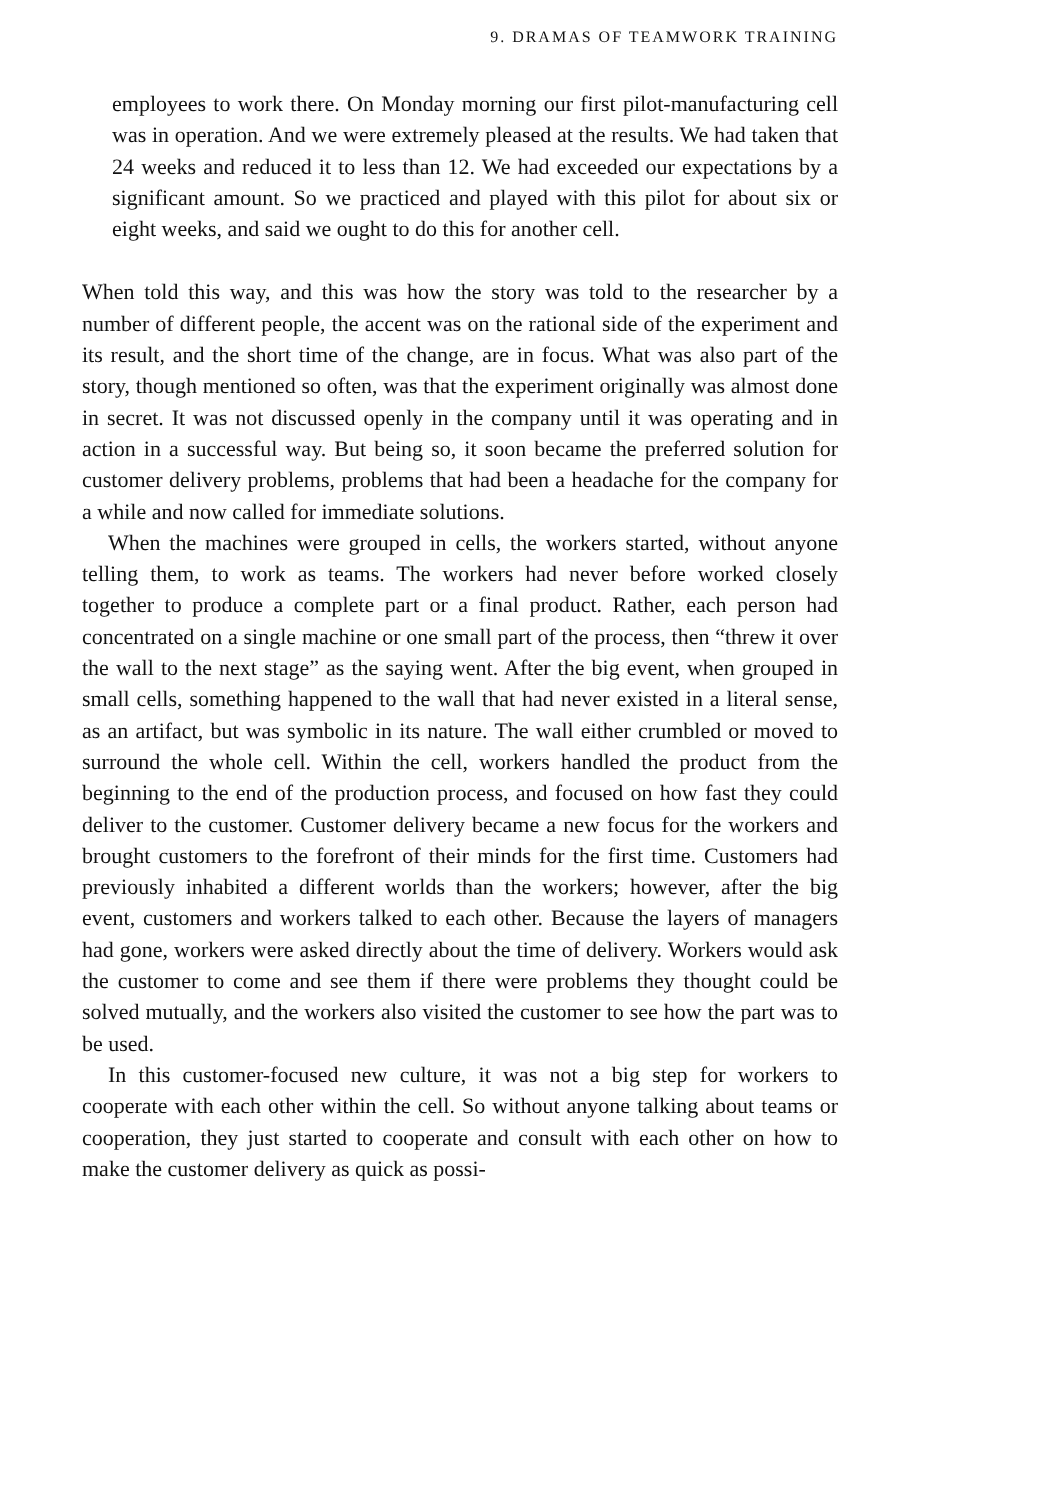9. DRAMAS OF TEAMWORK TRAINING
employees to work there. On Monday morning our first pilot-manufacturing cell was in operation. And we were extremely pleased at the results. We had taken that 24 weeks and reduced it to less than 12. We had exceeded our expectations by a significant amount. So we practiced and played with this pilot for about six or eight weeks, and said we ought to do this for another cell.
When told this way, and this was how the story was told to the researcher by a number of different people, the accent was on the rational side of the experiment and its result, and the short time of the change, are in focus. What was also part of the story, though mentioned so often, was that the experiment originally was almost done in secret. It was not discussed openly in the company until it was operating and in action in a successful way. But being so, it soon became the preferred solution for customer delivery problems, problems that had been a headache for the company for a while and now called for immediate solutions.
When the machines were grouped in cells, the workers started, without anyone telling them, to work as teams. The workers had never before worked closely together to produce a complete part or a final product. Rather, each person had concentrated on a single machine or one small part of the process, then “threw it over the wall to the next stage” as the saying went. After the big event, when grouped in small cells, something happened to the wall that had never existed in a literal sense, as an artifact, but was symbolic in its nature. The wall either crumbled or moved to surround the whole cell. Within the cell, workers handled the product from the beginning to the end of the production process, and focused on how fast they could deliver to the customer. Customer delivery became a new focus for the workers and brought customers to the forefront of their minds for the first time. Customers had previously inhabited a different worlds than the workers; however, after the big event, customers and workers talked to each other. Because the layers of managers had gone, workers were asked directly about the time of delivery. Workers would ask the customer to come and see them if there were problems they thought could be solved mutually, and the workers also visited the customer to see how the part was to be used.
In this customer-focused new culture, it was not a big step for workers to cooperate with each other within the cell. So without anyone talking about teams or cooperation, they just started to cooperate and consult with each other on how to make the customer delivery as quick as possi-